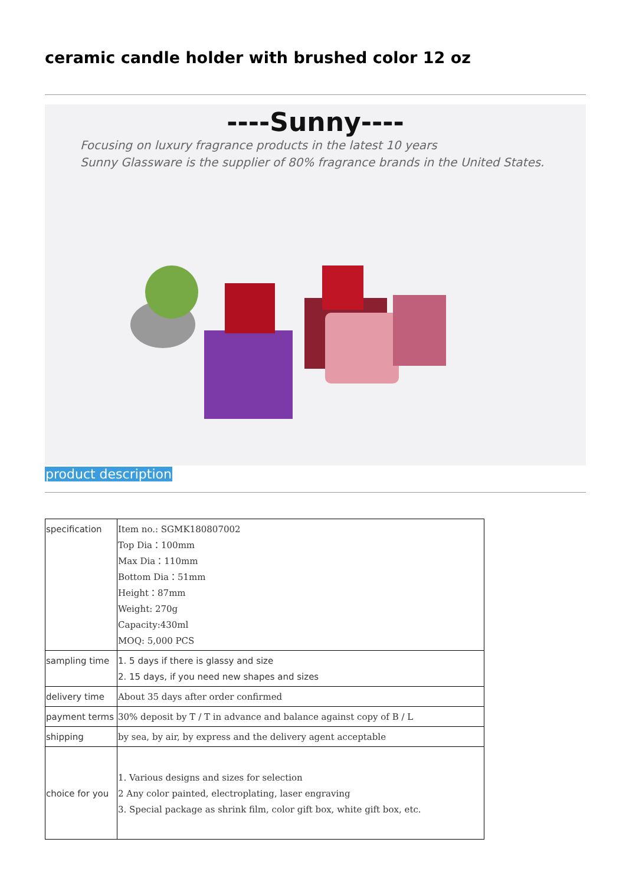ceramic candle holder with brushed color 12 oz
----Sunny----
Focusing on luxury fragrance products in the latest 10 years
Sunny Glassware is the supplier of 80% fragrance brands in the United States.
product description
| specification | Item no.: SGMK180807002 Top Dia：100mm Max Dia：110mm Bottom Dia：51mm Height：87mm Weight: 270g Capacity:430ml MOQ: 5,000 PCS |
| sampling time | 1. 5 days if there is glassy and size 2. 15 days, if you need new shapes and sizes |
| delivery time | About 35 days after order confirmed |
| payment terms | 30% deposit by T / T in advance and balance against copy of B / L |
| shipping | by sea, by air, by express and the delivery agent acceptable |
| choice for you | 1. Various designs and sizes for selection 2 Any color painted, electroplating, laser engraving 3. Special package as shrink film, color gift box, white gift box, etc. |